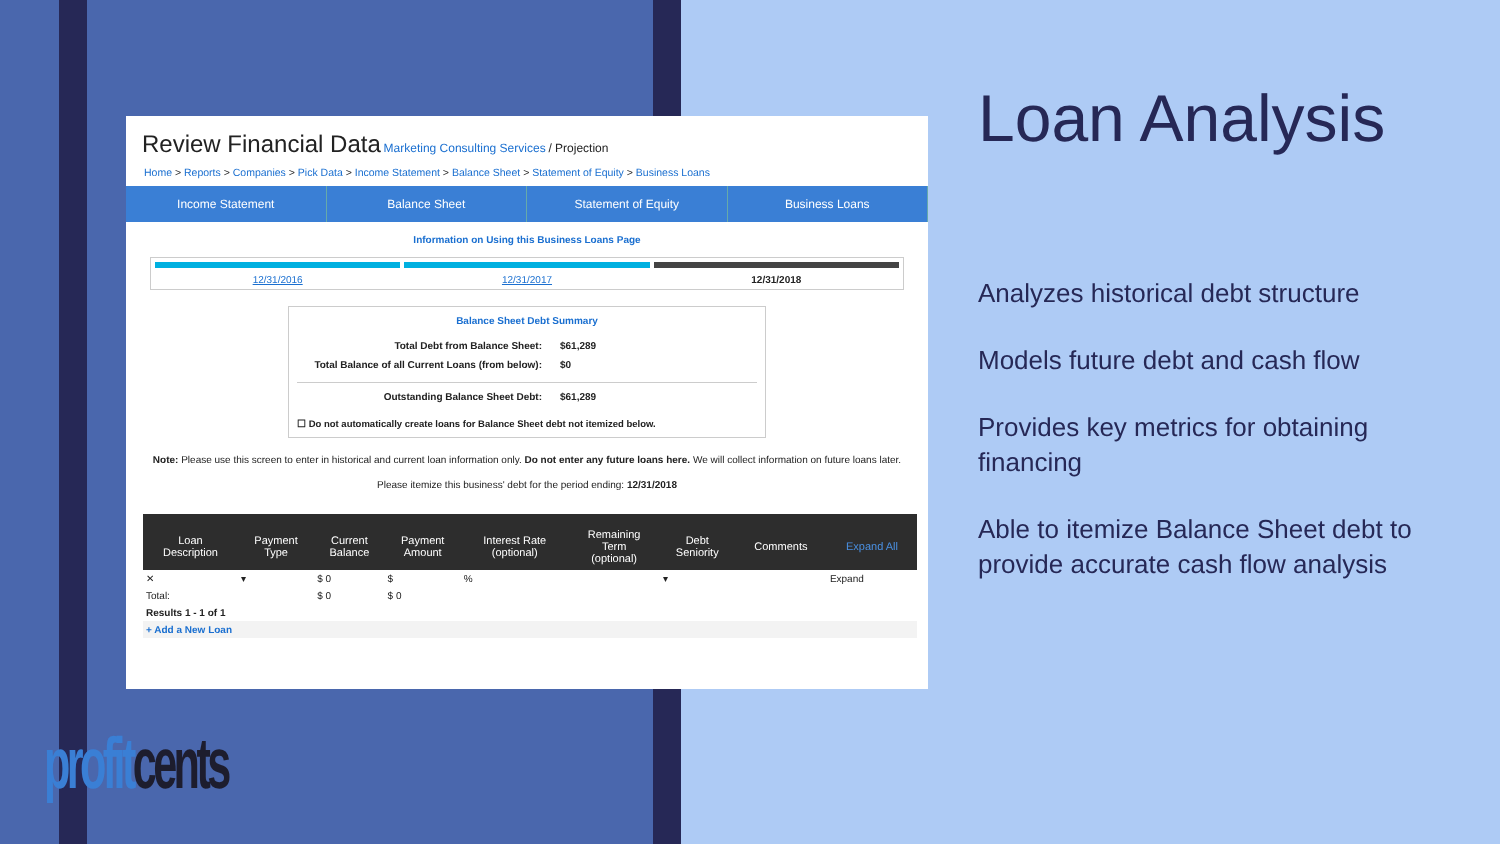Review Financial Data Marketing Consulting Services / Projection
Home > Reports > Companies > Pick Data > Income Statement > Balance Sheet > Statement of Equity > Business Loans
Income Statement Balance Sheet Statement of Equity Business Loans
Information on Using this Business Loans Page
12/31/2016 12/31/2017 12/31/2018
Balance Sheet Debt Summary
Total Debt from Balance Sheet: $61,289
Total Balance of all Current Loans (from below): $0
Outstanding Balance Sheet Debt: $61,289
☐ Do not automatically create loans for Balance Sheet debt not itemized below.
Note: Please use this screen to enter in historical and current loan information only. Do not enter any future loans here. We will collect information on future loans later.
Please itemize this business' debt for the period ending: 12/31/2018
| Loan Description | Payment Type | Current Balance | Payment Amount | Interest Rate (optional) | Remaining Term (optional) | Debt Seniority | Comments | Expand All |
| --- | --- | --- | --- | --- | --- | --- | --- | --- |
| ✕ | ▾ | $ 0 | $ | % | | ▾ | | Expand |
| Total: | | $ 0 | $ 0 | | | | | |
| Results 1 - 1 of 1 | | | | | | | | |
| + Add a New Loan | | | | | | | | |
Loan Analysis
Analyzes historical debt structure
Models future debt and cash flow
Provides key metrics for obtaining financing
Able to itemize Balance Sheet debt to provide accurate cash flow analysis
profit cents